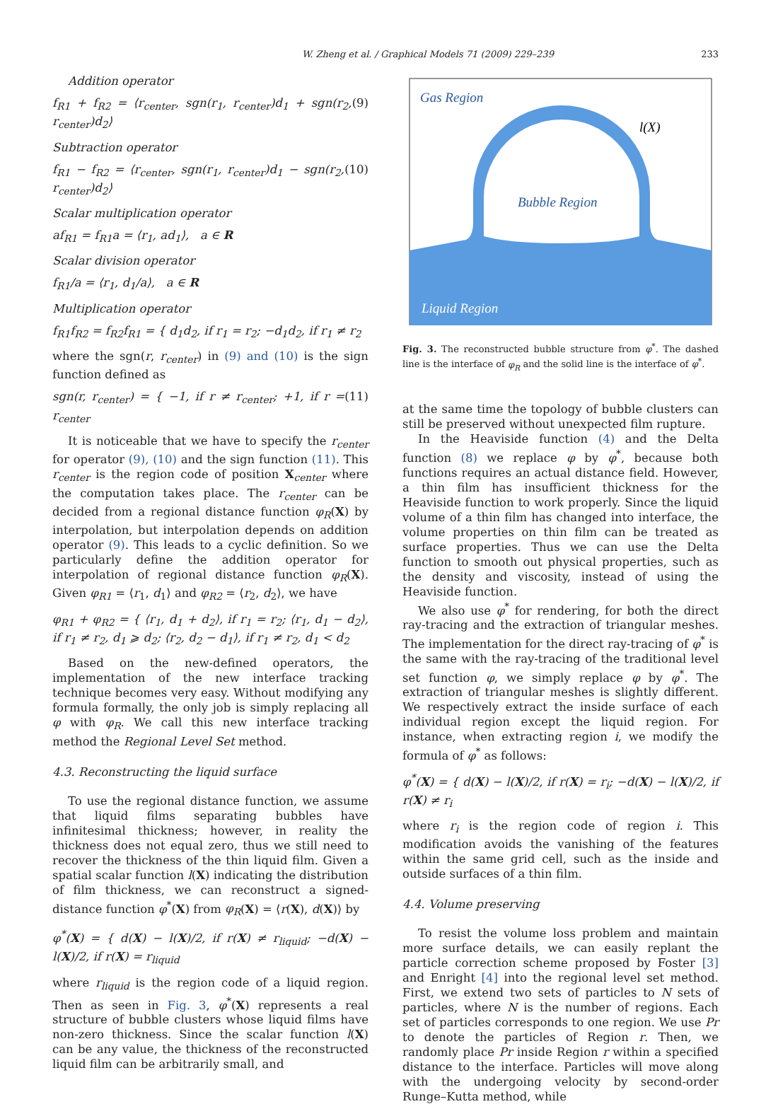233
W. Zheng et al. / Graphical Models 71 (2009) 229–239
Addition operator
f<sub>R1</sub> + f<sub>R2</sub> = ⟨r<sub>center</sub>, sgn(r<sub>1</sub>, r<sub>center</sub>)d<sub>1</sub> + sgn(r<sub>2</sub>, r<sub>center</sub>)d<sub>2</sub>⟩ (9)
Subtraction operator
f<sub>R1</sub> − f<sub>R2</sub> = ⟨r<sub>center</sub>, sgn(r<sub>1</sub>, r<sub>center</sub>)d<sub>1</sub> − sgn(r<sub>2</sub>, r<sub>center</sub>)d<sub>2</sub>⟩ (10)
Scalar multiplication operator
af<sub>R1</sub> = f<sub>R1</sub>a = ⟨r<sub>1</sub>, ad<sub>1</sub>⟩, a ∈ R
Scalar division operator
f<sub>R1</sub>/a = ⟨r<sub>1</sub>, d<sub>1</sub>/a⟩, a ∈ R
Multiplication operator
f<sub>R1</sub>f<sub>R2</sub> = f<sub>R2</sub>f<sub>R1</sub> = { d<sub>1</sub>d<sub>2</sub>, if r<sub>1</sub> = r<sub>2</sub>; −d<sub>1</sub>d<sub>2</sub>, if r<sub>1</sub> ≠ r<sub>2</sub>
where the sgn(r, r<sub>center</sub>) in (9) and (10) is the sign function defined as
sgn(r, r<sub>center</sub>) = { −1, if r ≠ r<sub>center</sub>; +1, if r = r<sub>center</sub> (11)
It is noticeable that we have to specify the r<sub>center</sub> for operator (9), (10) and the sign function (11). This r<sub>center</sub> is the region code of position X<sub>center</sub> where the computation takes place. The r<sub>center</sub> can be decided from a regional distance function φ<sub>R</sub>(X) by interpolation, but interpolation depends on addition operator (9). This leads to a cyclic definition. So we particularly define the addition operator for interpolation of regional distance function φ<sub>R</sub>(X). Given φ<sub>R1</sub> = ⟨r<sub>1</sub>, d<sub>1</sub>⟩ and φ<sub>R2</sub> = ⟨r<sub>2</sub>, d<sub>2</sub>⟩, we have
φ<sub>R1</sub> + φ<sub>R2</sub> = { ⟨r<sub>1</sub>, d<sub>1</sub> + d<sub>2</sub>⟩, if r<sub>1</sub> = r<sub>2</sub>; ⟨r<sub>1</sub>, d<sub>1</sub> − d<sub>2</sub>⟩, if r<sub>1</sub> ≠ r<sub>2</sub>, d<sub>1</sub> ⩾ d<sub>2</sub>; ⟨r<sub>2</sub>, d<sub>2</sub> − d<sub>1</sub>⟩, if r<sub>1</sub> ≠ r<sub>2</sub>, d<sub>1</sub> < d<sub>2</sub>
Based on the new-defined operators, the implementation of the new interface tracking technique becomes very easy. Without modifying any formula formally, the only job is simply replacing all φ with φ<sub>R</sub>. We call this new interface tracking method the Regional Level Set method.
4.3. Reconstructing the liquid surface
To use the regional distance function, we assume that liquid films separating bubbles have infinitesimal thickness; however, in reality the thickness does not equal zero, thus we still need to recover the thickness of the thin liquid film. Given a spatial scalar function l(X) indicating the distribution of film thickness, we can reconstruct a signed-distance function φ<sup>*</sup>(X) from φ<sub>R</sub>(X) = ⟨r(X), d(X)⟩ by
φ<sup>*</sup>(X) = { d(X) − l(X)/2, if r(X) ≠ r<sub>liquid</sub>; −d(X) − l(X)/2, if r(X) = r<sub>liquid</sub>
where r<sub>liquid</sub> is the region code of a liquid region. Then as seen in Fig. 3, φ<sup>*</sup>(X) represents a real structure of bubble clusters whose liquid films have non-zero thickness. Since the scalar function l(X) can be any value, the thickness of the reconstructed liquid film can be arbitrarily small, and
Gas Region
l(X)
Bubble Region
Liquid Region
Fig. 3. The reconstructed bubble structure from φ<sup>*</sup>. The dashed line is the interface of φ<sub>R</sub> and the solid line is the interface of φ<sup>*</sup>.
at the same time the topology of bubble clusters can still be preserved without unexpected film rupture.
In the Heaviside function (4) and the Delta function (8) we replace φ by φ<sup>*</sup>, because both functions requires an actual distance field. However, a thin film has insufficient thickness for the Heaviside function to work properly. Since the liquid volume of a thin film has changed into interface, the volume properties on thin film can be treated as surface properties. Thus we can use the Delta function to smooth out physical properties, such as the density and viscosity, instead of using the Heaviside function.
We also use φ<sup>*</sup> for rendering, for both the direct ray-tracing and the extraction of triangular meshes. The implementation for the direct ray-tracing of φ<sup>*</sup> is the same with the ray-tracing of the traditional level set function φ, we simply replace φ by φ<sup>*</sup>. The extraction of triangular meshes is slightly different. We respectively extract the inside surface of each individual region except the liquid region. For instance, when extracting region i, we modify the formula of φ<sup>*</sup> as follows:
φ<sup>*</sup>(X) = { d(X) − l(X)/2, if r(X) = r<sub>i</sub>; −d(X) − l(X)/2, if r(X) ≠ r<sub>i</sub>
where r<sub>i</sub> is the region code of region i. This modification avoids the vanishing of the features within the same grid cell, such as the inside and outside surfaces of a thin film.
4.4. Volume preserving
To resist the volume loss problem and maintain more surface details, we can easily replant the particle correction scheme proposed by Foster [3] and Enright [4] into the regional level set method. First, we extend two sets of particles to N sets of particles, where N is the number of regions. Each set of particles corresponds to one region. We use Pr to denote the particles of Region r. Then, we randomly place Pr inside Region r within a specified distance to the interface. Particles will move along with the undergoing velocity by second-order Runge–Kutta method, while